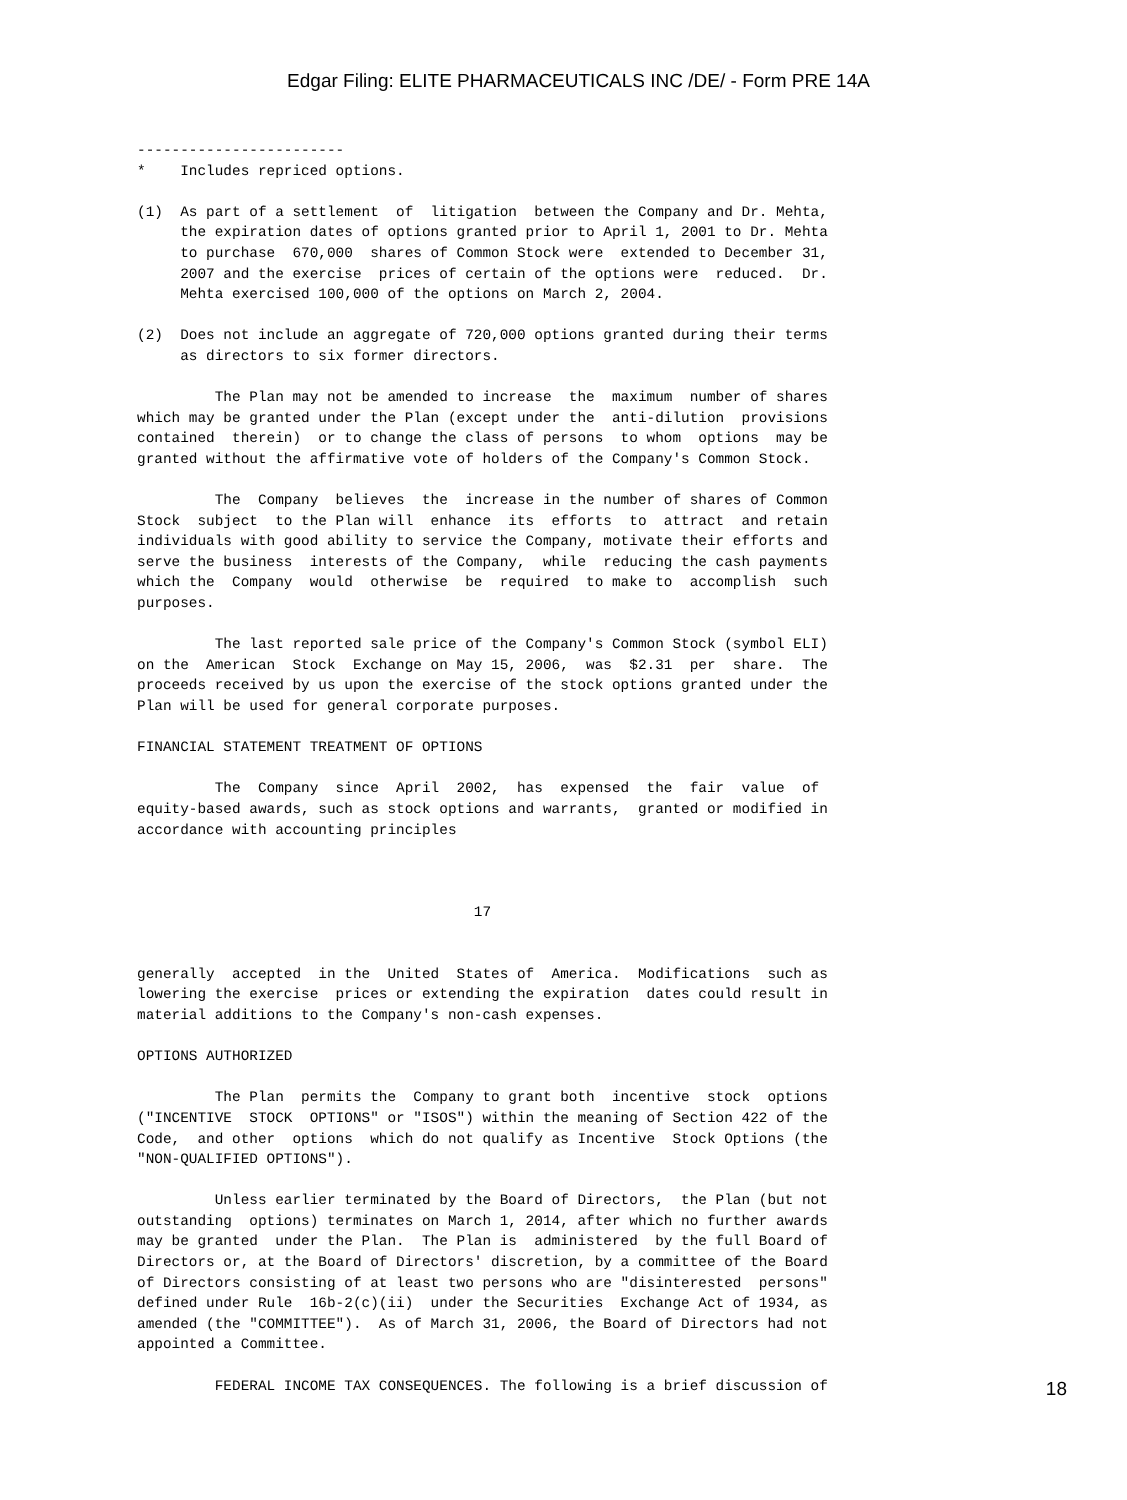Edgar Filing: ELITE PHARMACEUTICALS INC /DE/ - Form PRE 14A
------------------------
*    Includes repriced options.

(1)  As part of a settlement  of  litigation  between the Company and Dr. Mehta,
     the expiration dates of options granted prior to April 1, 2001 to Dr. Mehta
     to purchase  670,000  shares of Common Stock were  extended to December 31,
     2007 and the exercise  prices of certain of the options were  reduced.  Dr.
     Mehta exercised 100,000 of the options on March 2, 2004.

(2)  Does not include an aggregate of 720,000 options granted during their terms
     as directors to six former directors.

         The Plan may not be amended to increase  the  maximum  number of shares
which may be granted under the Plan (except under the  anti-dilution  provisions
contained  therein)  or to change the class of persons  to whom  options  may be
granted without the affirmative vote of holders of the Company's Common Stock.

         The  Company  believes  the  increase in the number of shares of Common
Stock  subject  to the Plan will  enhance  its  efforts  to  attract  and retain
individuals with good ability to service the Company, motivate their efforts and
serve the business  interests of the Company,  while  reducing the cash payments
which the  Company  would  otherwise  be  required  to make to  accomplish  such
purposes.

         The last reported sale price of the Company's Common Stock (symbol ELI)
on the  American  Stock  Exchange on May 15, 2006,  was  $2.31  per  share.  The
proceeds received by us upon the exercise of the stock options granted under the
Plan will be used for general corporate purposes.

FINANCIAL STATEMENT TREATMENT OF OPTIONS

         The  Company  since  April  2002,  has  expensed  the  fair  value  of
equity-based awards, such as stock options and warrants,  granted or modified in
accordance with accounting principles



                                       17


generally  accepted  in the  United  States of  America.  Modifications  such as
lowering the exercise  prices or extending the expiration  dates could result in
material additions to the Company's non-cash expenses.

OPTIONS AUTHORIZED

         The Plan  permits the  Company to grant both  incentive  stock  options
("INCENTIVE  STOCK  OPTIONS" or "ISOS") within the meaning of Section 422 of the
Code,  and other  options  which do not qualify as Incentive  Stock Options (the
"NON-QUALIFIED OPTIONS").

         Unless earlier terminated by the Board of Directors,  the Plan (but not
outstanding  options) terminates on March 1, 2014, after which no further awards
may be granted  under the Plan.  The Plan is  administered  by the full Board of
Directors or, at the Board of Directors' discretion, by a committee of the Board
of Directors consisting of at least two persons who are "disinterested  persons"
defined under Rule  16b-2(c)(ii)  under the Securities  Exchange Act of 1934, as
amended (the "COMMITTEE").  As of March 31, 2006, the Board of Directors had not
appointed a Committee.

         FEDERAL INCOME TAX CONSEQUENCES. The following is a brief discussion of
18